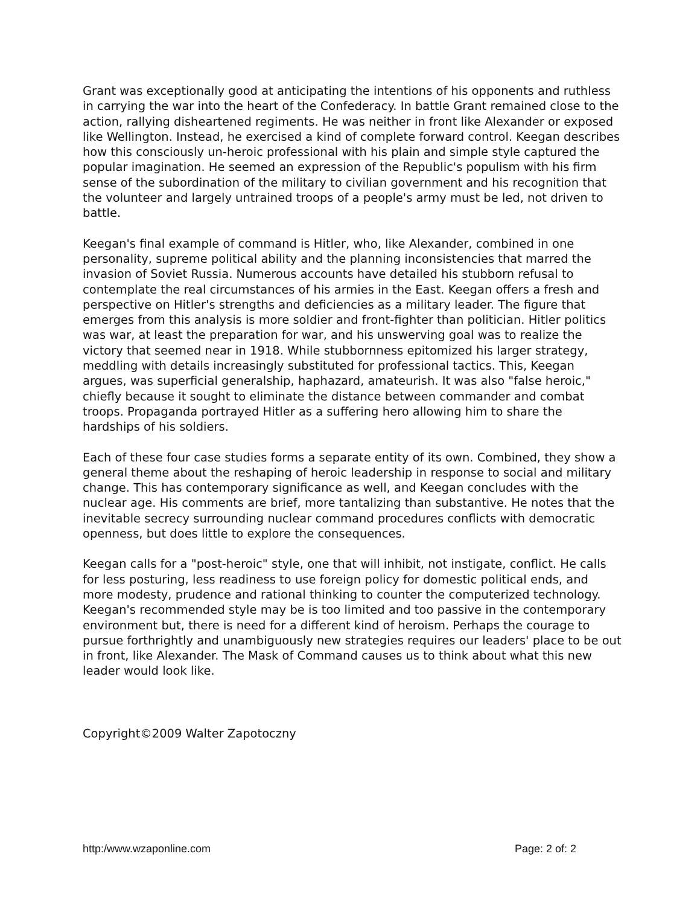Grant was exceptionally good at anticipating the intentions of his opponents and ruthless in carrying the war into the heart of the Confederacy. In battle Grant remained close to the action, rallying disheartened regiments. He was neither in front like Alexander or exposed like Wellington. Instead, he exercised a kind of complete forward control. Keegan describes how this consciously un-heroic professional with his plain and simple style captured the popular imagination. He seemed an expression of the Republic's populism with his firm sense of the subordination of the military to civilian government and his recognition that the volunteer and largely untrained troops of a people's army must be led, not driven to battle.
Keegan's final example of command is Hitler, who, like Alexander, combined in one personality, supreme political ability and the planning inconsistencies that marred the invasion of Soviet Russia. Numerous accounts have detailed his stubborn refusal to contemplate the real circumstances of his armies in the East. Keegan offers a fresh and perspective on Hitler's strengths and deficiencies as a military leader. The figure that emerges from this analysis is more soldier and front-fighter than politician. Hitler politics was war, at least the preparation for war, and his unswerving goal was to realize the victory that seemed near in 1918. While stubbornness epitomized his larger strategy, meddling with details increasingly substituted for professional tactics. This, Keegan argues, was superficial generalship, haphazard, amateurish. It was also "false heroic," chiefly because it sought to eliminate the distance between commander and combat troops. Propaganda portrayed Hitler as a suffering hero allowing him to share the hardships of his soldiers.
Each of these four case studies forms a separate entity of its own. Combined, they show a general theme about the reshaping of heroic leadership in response to social and military change. This has contemporary significance as well, and Keegan concludes with the nuclear age. His comments are brief, more tantalizing than substantive. He notes that the inevitable secrecy surrounding nuclear command procedures conflicts with democratic openness, but does little to explore the consequences.
Keegan calls for a "post-heroic" style, one that will inhibit, not instigate, conflict. He calls for less posturing, less readiness to use foreign policy for domestic political ends, and more modesty, prudence and rational thinking to counter the computerized technology. Keegan's recommended style may be is too limited and too passive in the contemporary environment but, there is need for a different kind of heroism. Perhaps the courage to pursue forthrightly and unambiguously new strategies requires our leaders' place to be out in front, like Alexander. The Mask of Command causes us to think about what this new leader would look like.
Copyright©2009 Walter Zapotoczny
http:/www.wzaponline.com Page: 2 of: 2